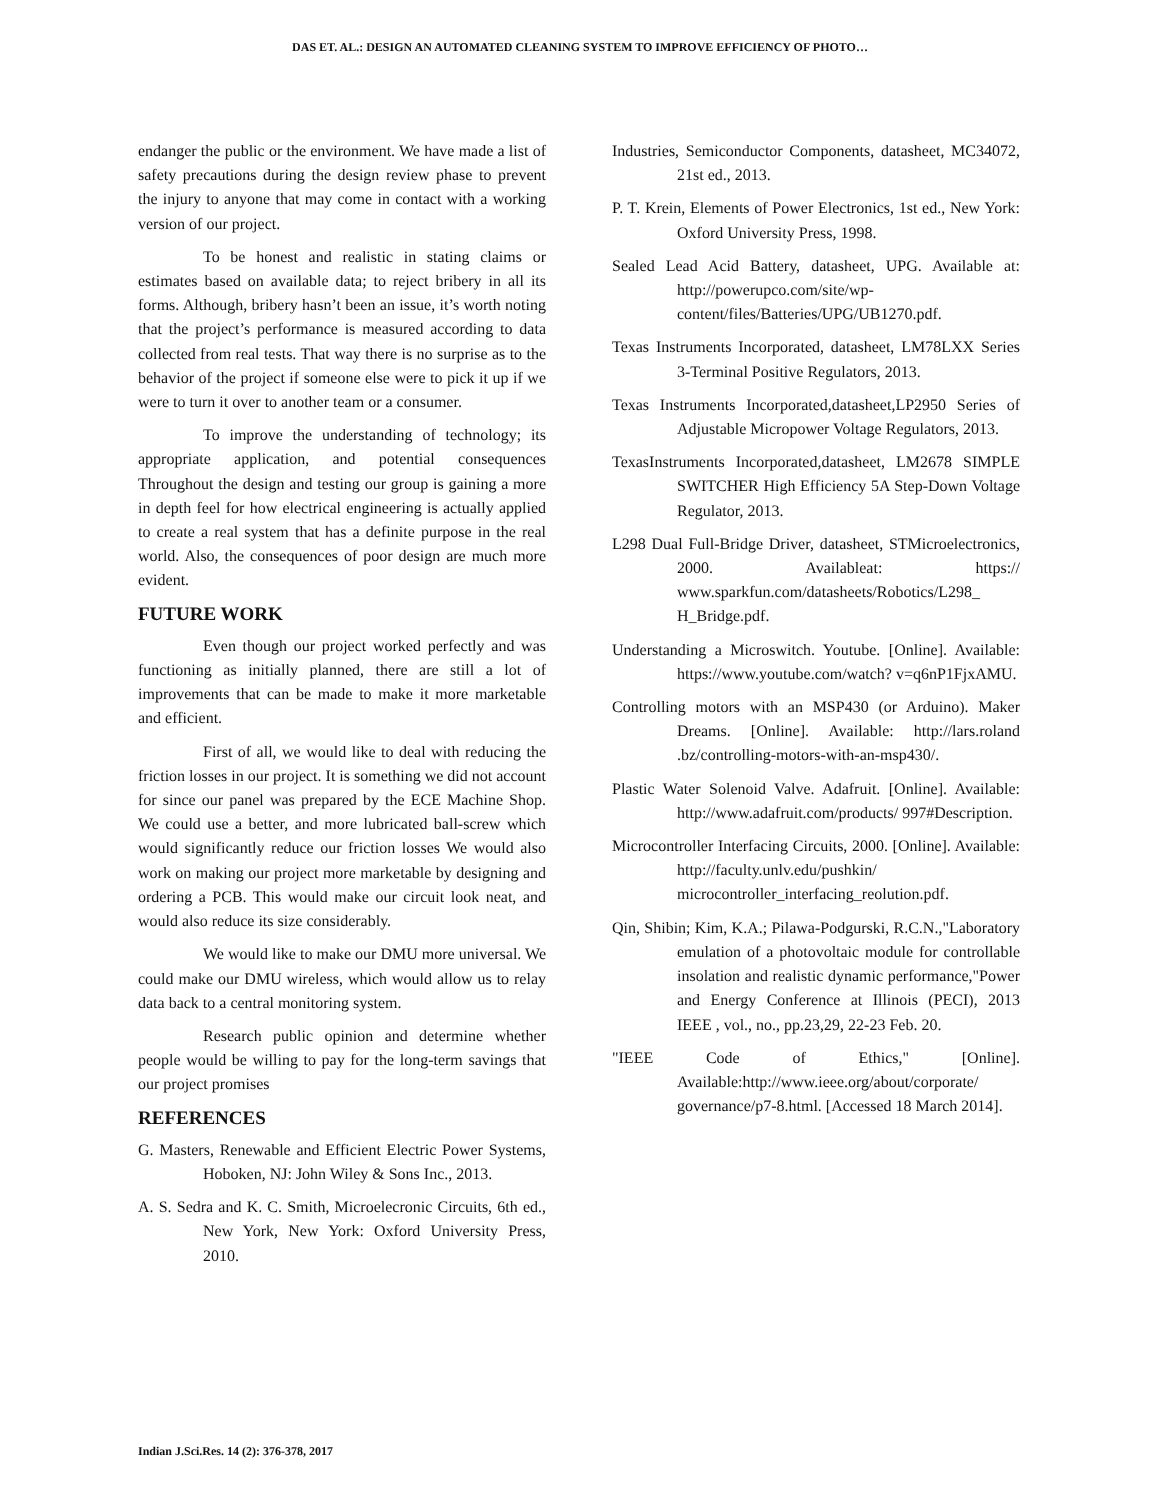DAS ET. AL.: DESIGN AN AUTOMATED CLEANING SYSTEM TO IMPROVE EFFICIENCY OF PHOTO…
endanger the public or the environment. We have made a list of safety precautions during the design review phase to prevent the injury to anyone that may come in contact with a working version of our project.
To be honest and realistic in stating claims or estimates based on available data; to reject bribery in all its forms. Although, bribery hasn’t been an issue, it’s worth noting that the project’s performance is measured according to data collected from real tests. That way there is no surprise as to the behavior of the project if someone else were to pick it up if we were to turn it over to another team or a consumer.
To improve the understanding of technology; its appropriate application, and potential consequences Throughout the design and testing our group is gaining a more in depth feel for how electrical engineering is actually applied to create a real system that has a definite purpose in the real world. Also, the consequences of poor design are much more evident.
FUTURE WORK
Even though our project worked perfectly and was functioning as initially planned, there are still a lot of improvements that can be made to make it more marketable and efficient.
First of all, we would like to deal with reducing the friction losses in our project. It is something we did not account for since our panel was prepared by the ECE Machine Shop. We could use a better, and more lubricated ball-screw which would significantly reduce our friction losses We would also work on making our project more marketable by designing and ordering a PCB. This would make our circuit look neat, and would also reduce its size considerably.
We would like to make our DMU more universal. We could make our DMU wireless, which would allow us to relay data back to a central monitoring system.
Research public opinion and determine whether people would be willing to pay for the long-term savings that our project promises
REFERENCES
G. Masters, Renewable and Efficient Electric Power Systems, Hoboken, NJ: John Wiley & Sons Inc., 2013.
A. S. Sedra and K. C. Smith, Microelecronic Circuits, 6th ed., New York, New York: Oxford University Press, 2010.
Industries, Semiconductor Components, datasheet, MC34072, 21st ed., 2013.
P. T. Krein, Elements of Power Electronics, 1st ed., New York: Oxford University Press, 1998.
Sealed Lead Acid Battery, datasheet, UPG. Available at: http://powerupco.com/site/wp-content/files/Batteries/UPG/UB1270.pdf.
Texas Instruments Incorporated, datasheet, LM78LXX Series 3-Terminal Positive Regulators, 2013.
Texas Instruments Incorporated,datasheet,LP2950 Series of Adjustable Micropower Voltage Regulators, 2013.
TexasInstruments Incorporated,datasheet, LM2678 SIMPLE SWITCHER High Efficiency 5A Step-Down Voltage Regulator, 2013.
L298 Dual Full-Bridge Driver, datasheet, STMicroelectronics, 2000. Availableat: https:// www.sparkfun.com/datasheets/Robotics/L298_ H_Bridge.pdf.
Understanding a Microswitch. Youtube. [Online]. Available: https://www.youtube.com/watch? v=q6nP1FjxAMU.
Controlling motors with an MSP430 (or Arduino). Maker Dreams. [Online]. Available: http://lars.roland .bz/controlling-motors-with-an-msp430/.
Plastic Water Solenoid Valve. Adafruit. [Online]. Available: http://www.adafruit.com/products/ 997#Description.
Microcontroller Interfacing Circuits, 2000. [Online]. Available: http://faculty.unlv.edu/pushkin/ microcontroller_interfacing_reolution.pdf.
Qin, Shibin; Kim, K.A.; Pilawa-Podgurski, R.C.N.,"Laboratory emulation of a photovoltaic module for controllable insolation and realistic dynamic performance,"Power and Energy Conference at Illinois (PECI), 2013 IEEE , vol., no., pp.23,29, 22-23 Feb. 20.
"IEEE Code of Ethics," [Online]. Available:http://www.ieee.org/about/corporate/ governance/p7-8.html. [Accessed 18 March 2014].
Indian J.Sci.Res. 14 (2): 376-378, 2017